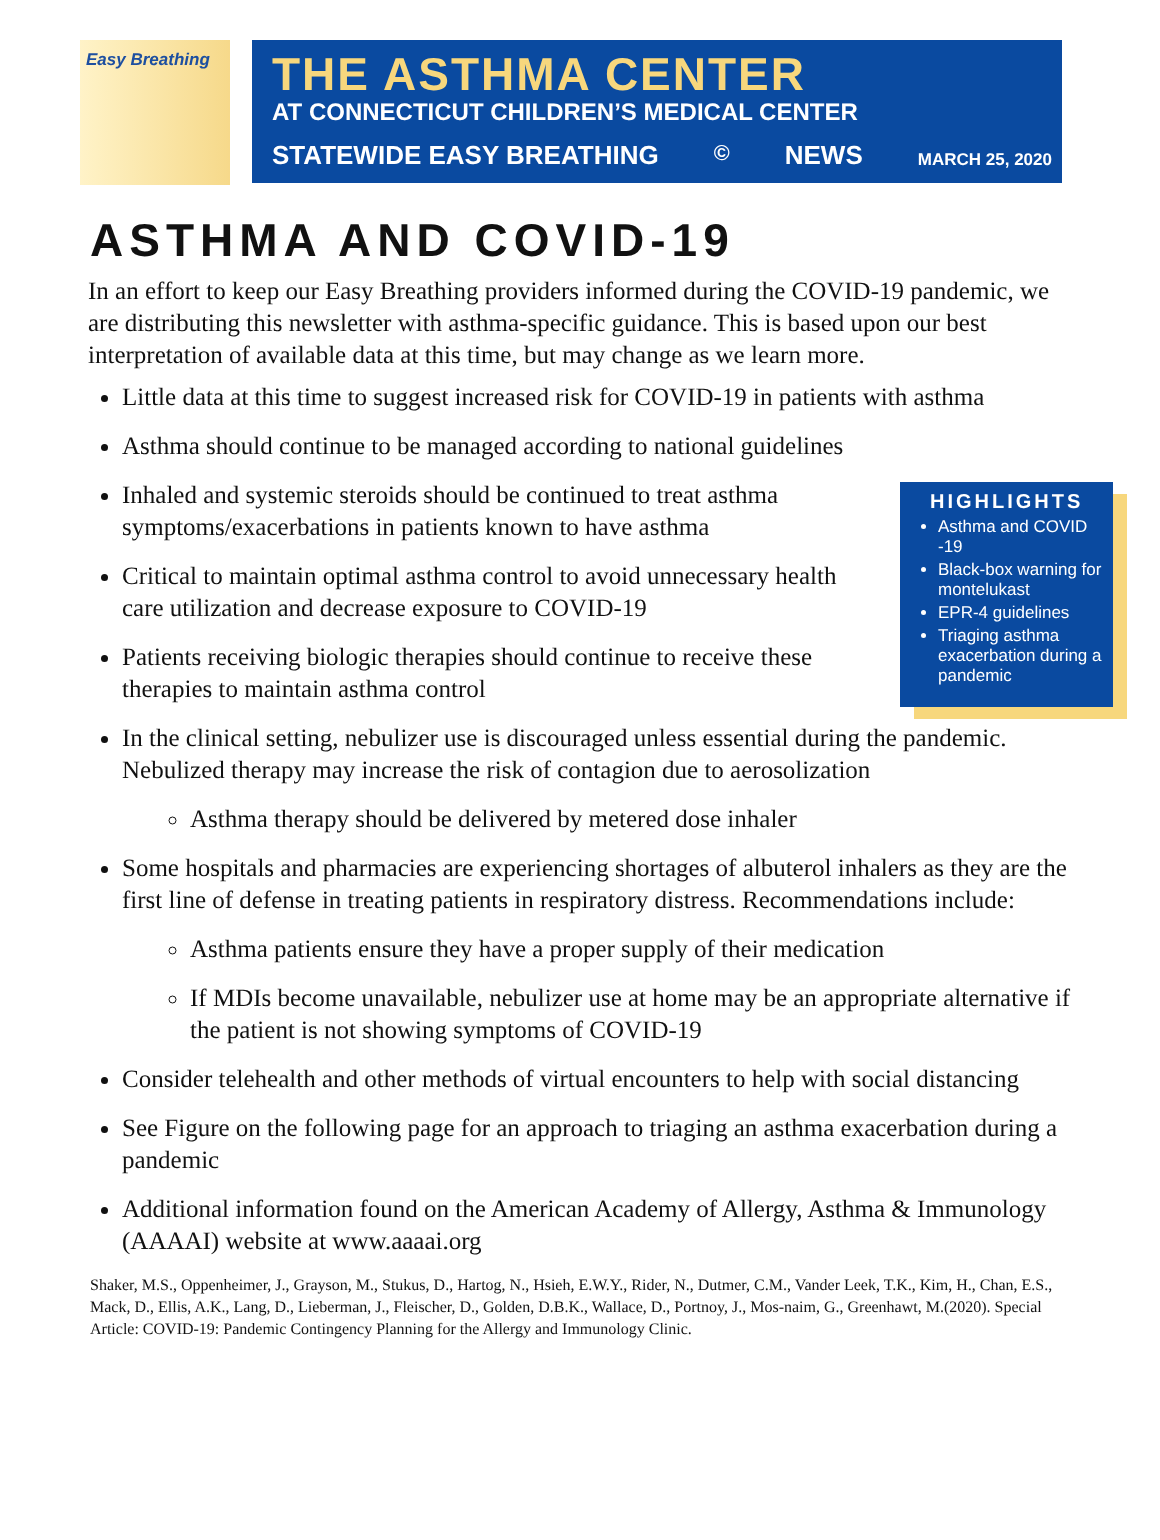Easy Breathing
THE ASTHMA CENTER
AT CONNECTICUT CHILDREN’S MEDICAL CENTER
STATEWIDE EASY BREATHING<sup>©</sup> NEWS MARCH 25, 2020
ASTHMA AND COVID-19
In an effort to keep our Easy Breathing providers informed during the COVID-19 pandemic, we are distributing this newsletter with asthma-specific guidance. This is based upon our best interpretation of available data at this time, but may change as we learn more.
Little data at this time to suggest increased risk for COVID-19 in patients with asthma
Asthma should continue to be managed according to national guidelines
Inhaled and systemic steroids should be continued to treat asthma symptoms/exacerbations in patients known to have asthma
Critical to maintain optimal asthma control to avoid unnecessary health care utilization and decrease exposure to COVID-19
Patients receiving biologic therapies should continue to receive these therapies to maintain asthma control
In the clinical setting, nebulizer use is discouraged unless essential during the pandemic. Nebulized therapy may increase the risk of contagion due to aerosolization
Asthma therapy should be delivered by metered dose inhaler
Some hospitals and pharmacies are experiencing shortages of albuterol inhalers as they are the first line of defense in treating patients in respiratory distress. Recommendations include:
Asthma patients ensure they have a proper supply of their medication
If MDIs become unavailable, nebulizer use at home may be an appropriate alternative if the patient is not showing symptoms of COVID-19
Consider telehealth and other methods of virtual encounters to help with social distancing
See Figure on the following page for an approach to triaging an asthma exacerbation during a pandemic
Additional information found on the American Academy of Allergy, Asthma & Immunology (AAAAI) website at www.aaaai.org
HIGHLIGHTS
Asthma and COVID -19
Black-box warning for montelukast
EPR-4 guidelines
Triaging asthma exacerbation during a pandemic
Shaker, M.S., Oppenheimer, J., Grayson, M., Stukus, D., Hartog, N., Hsieh, E.W.Y., Rider, N., Dutmer, C.M., Vander Leek, T.K., Kim, H., Chan, E.S., Mack, D., Ellis, A.K., Lang, D., Lieberman, J., Fleischer, D., Golden, D.B.K., Wallace, D., Portnoy, J., Mos-naim, G., Greenhawt, M.(2020). Special Article: COVID-19: Pandemic Contingency Planning for the Allergy and Immunology Clinic.